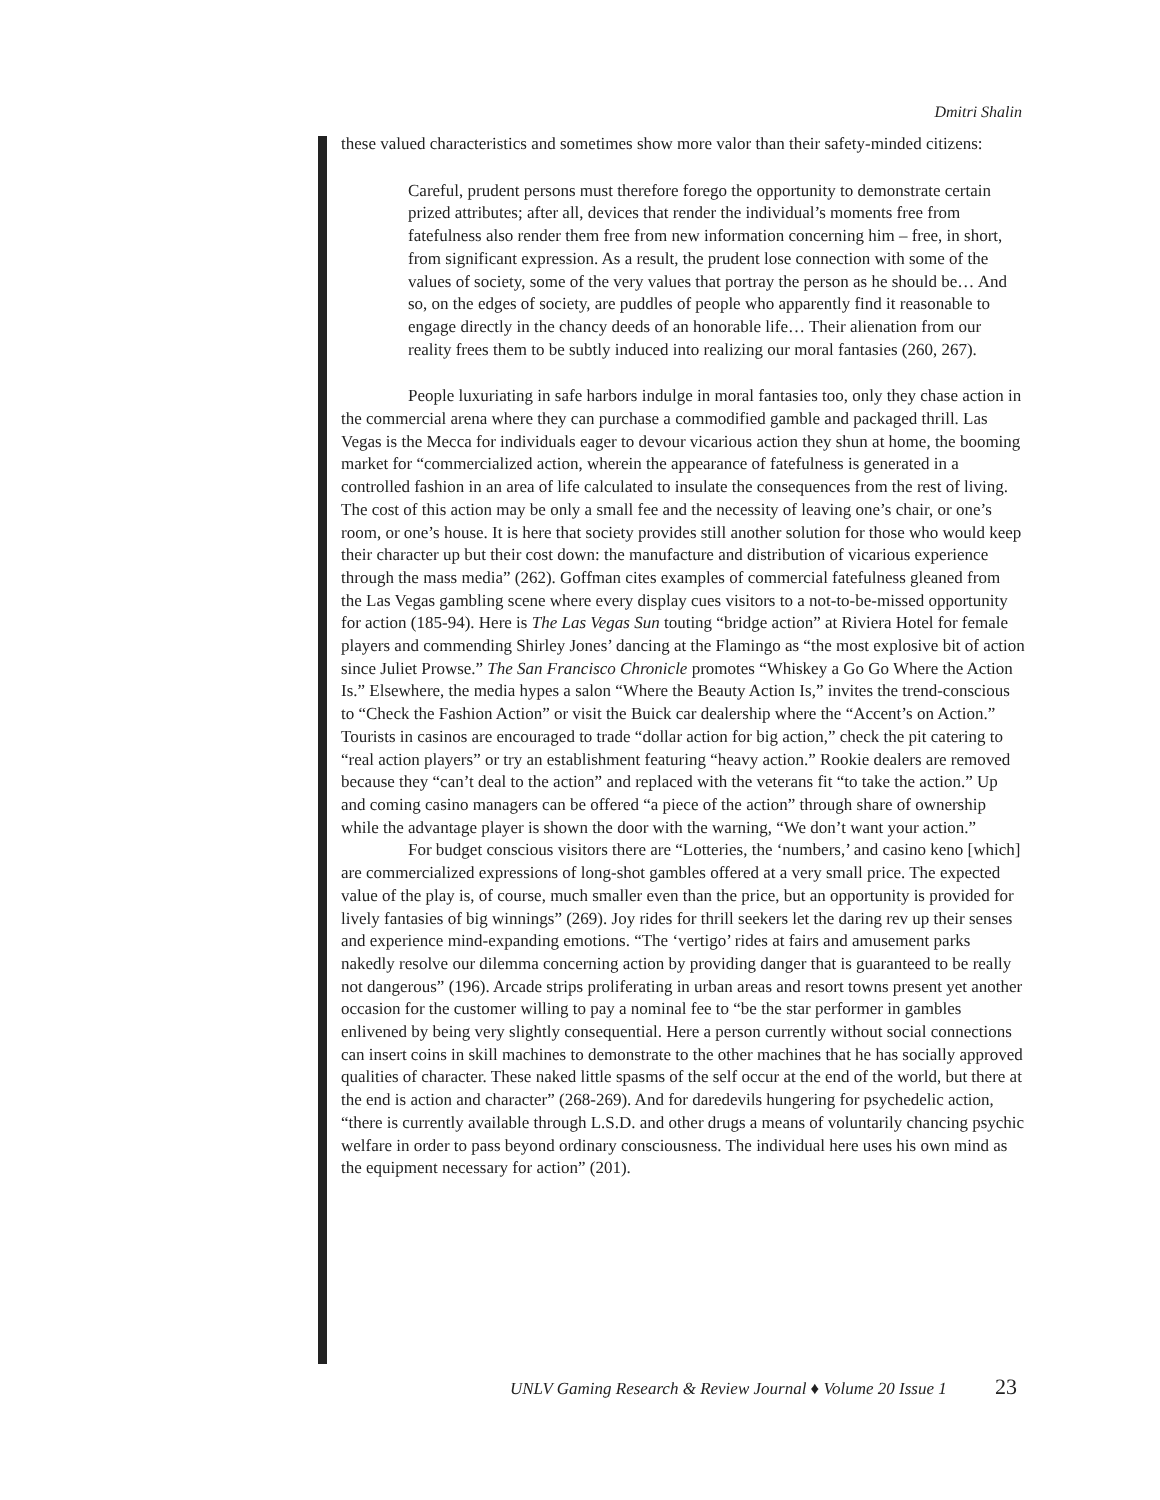Dmitri Shalin
these valued characteristics and sometimes show more valor than their safety-minded citizens:
Careful, prudent persons must therefore forego the opportunity to demonstrate certain prized attributes; after all, devices that render the individual’s moments free from fatefulness also render them free from new information concerning him – free, in short, from significant expression. As a result, the prudent lose connection with some of the values of society, some of the very values that portray the person as he should be… And so, on the edges of society, are puddles of people who apparently find it reasonable to engage directly in the chancy deeds of an honorable life… Their alienation from our reality frees them to be subtly induced into realizing our moral fantasies (260, 267).
People luxuriating in safe harbors indulge in moral fantasies too, only they chase action in the commercial arena where they can purchase a commodified gamble and packaged thrill. Las Vegas is the Mecca for individuals eager to devour vicarious action they shun at home, the booming market for “commercialized action, wherein the appearance of fatefulness is generated in a controlled fashion in an area of life calculated to insulate the consequences from the rest of living. The cost of this action may be only a small fee and the necessity of leaving one’s chair, or one’s room, or one’s house. It is here that society provides still another solution for those who would keep their character up but their cost down: the manufacture and distribution of vicarious experience through the mass media” (262). Goffman cites examples of commercial fatefulness gleaned from the Las Vegas gambling scene where every display cues visitors to a not-to-be-missed opportunity for action (185-94). Here is The Las Vegas Sun touting “bridge action” at Riviera Hotel for female players and commending Shirley Jones’ dancing at the Flamingo as “the most explosive bit of action since Juliet Prowse.” The San Francisco Chronicle promotes “Whiskey a Go Go Where the Action Is.” Elsewhere, the media hypes a salon “Where the Beauty Action Is,” invites the trend-conscious to “Check the Fashion Action” or visit the Buick car dealership where the “Accent’s on Action.” Tourists in casinos are encouraged to trade “dollar action for big action,” check the pit catering to “real action players” or try an establishment featuring “heavy action.” Rookie dealers are removed because they “can’t deal to the action” and replaced with the veterans fit “to take the action.” Up and coming casino managers can be offered “a piece of the action” through share of ownership while the advantage player is shown the door with the warning, “We don’t want your action.”
For budget conscious visitors there are “Lotteries, the ‘numbers,’ and casino keno [which] are commercialized expressions of long-shot gambles offered at a very small price. The expected value of the play is, of course, much smaller even than the price, but an opportunity is provided for lively fantasies of big winnings” (269). Joy rides for thrill seekers let the daring rev up their senses and experience mind-expanding emotions. “The ‘vertigo’ rides at fairs and amusement parks nakedly resolve our dilemma concerning action by providing danger that is guaranteed to be really not dangerous” (196). Arcade strips proliferating in urban areas and resort towns present yet another occasion for the customer willing to pay a nominal fee to “be the star performer in gambles enlivened by being very slightly consequential. Here a person currently without social connections can insert coins in skill machines to demonstrate to the other machines that he has socially approved qualities of character. These naked little spasms of the self occur at the end of the world, but there at the end is action and character” (268-269). And for daredevils hungering for psychedelic action, “there is currently available through L.S.D. and other drugs a means of voluntarily chancing psychic welfare in order to pass beyond ordinary consciousness. The individual here uses his own mind as the equipment necessary for action” (201).
UNLV Gaming Research & Review Journal ♦ Volume 20 Issue 1 23